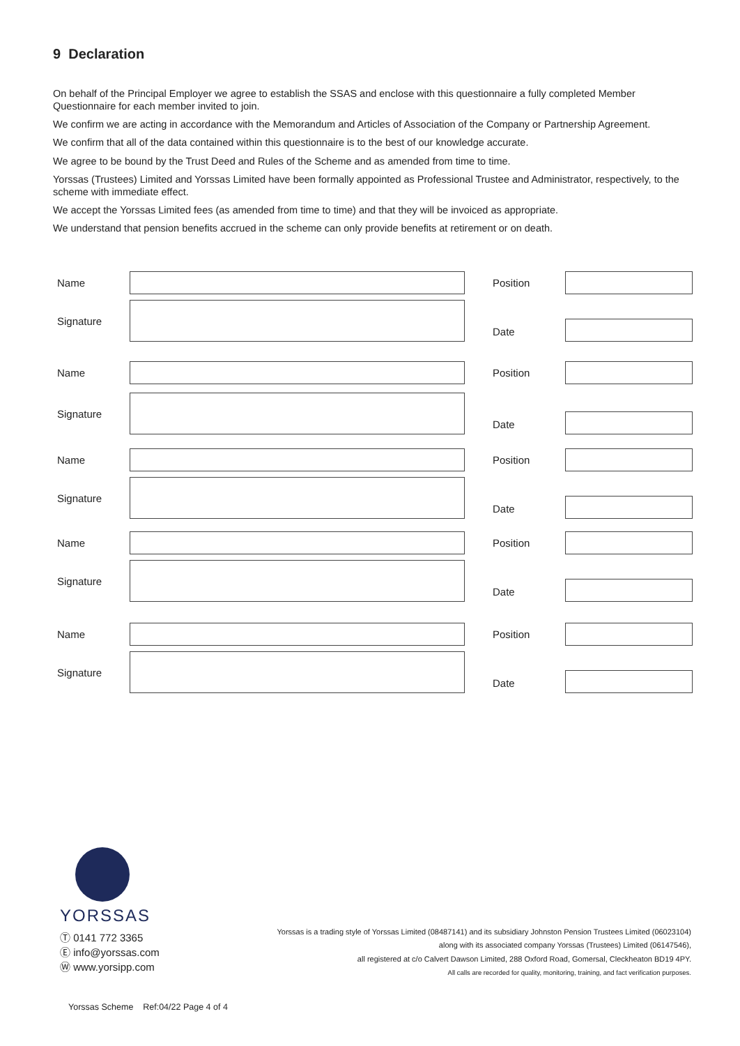9 Declaration
On behalf of the Principal Employer we agree to establish the SSAS and enclose with this questionnaire a fully completed Member Questionnaire for each member invited to join.
We confirm we are acting in accordance with the Memorandum and Articles of Association of the Company or Partnership Agreement.
We confirm that all of the data contained within this questionnaire is to the best of our knowledge accurate.
We agree to be bound by the Trust Deed and Rules of the Scheme and as amended from time to time.
Yorssas (Trustees) Limited and Yorssas Limited have been formally appointed as Professional Trustee and Administrator, respectively, to the scheme with immediate effect.
We accept the Yorssas Limited fees (as amended from time to time) and that they will be invoiced as appropriate.
We understand that pension benefits accrued in the scheme can only provide benefits at retirement or on death.
Name
Position
Signature
Date
Name
Position
Signature
Date
Name
Position
Signature
Date
Name
Position
Signature
Date
Name
Position
Signature
Date
YORSSAS
Ⓣ 0141 772 3365
Ⓔ info@yorssas.com
Ⓦ www.yorsipp.com
Yorssas is a trading style of Yorssas Limited (08487141) and its subsidiary Johnston Pension Trustees Limited (06023104)
along with its associated company Yorssas (Trustees) Limited (06147546),
all registered at c/o Calvert Dawson Limited, 288 Oxford Road, Gomersal, Cleckheaton BD19 4PY.
All calls are recorded for quality, monitoring, training, and fact verification purposes.
Yorssas Scheme Ref:04/22 Page 4 of 4